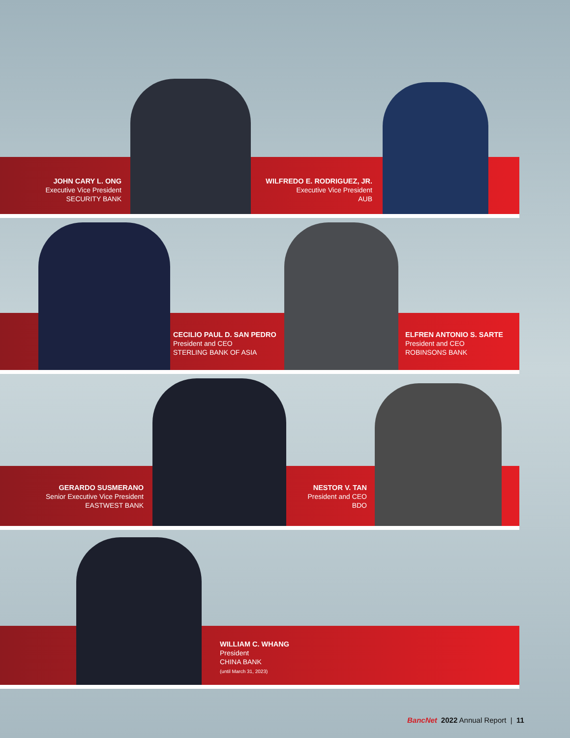JOHN CARY L. ONG
Executive Vice President
SECURITY BANK
WILFREDO E. RODRIGUEZ, JR.
Executive Vice President
AUB
CECILIO PAUL D. SAN PEDRO
President and CEO
STERLING BANK OF ASIA
ELFREN ANTONIO S. SARTE
President and CEO
ROBINSONS BANK
GERARDO SUSMERANO
Senior Executive Vice President
EASTWEST BANK
NESTOR V. TAN
President and CEO
BDO
WILLIAM C. WHANG
President
CHINA BANK
(until March 31, 2023)
BancNet 2022 Annual Report | 11